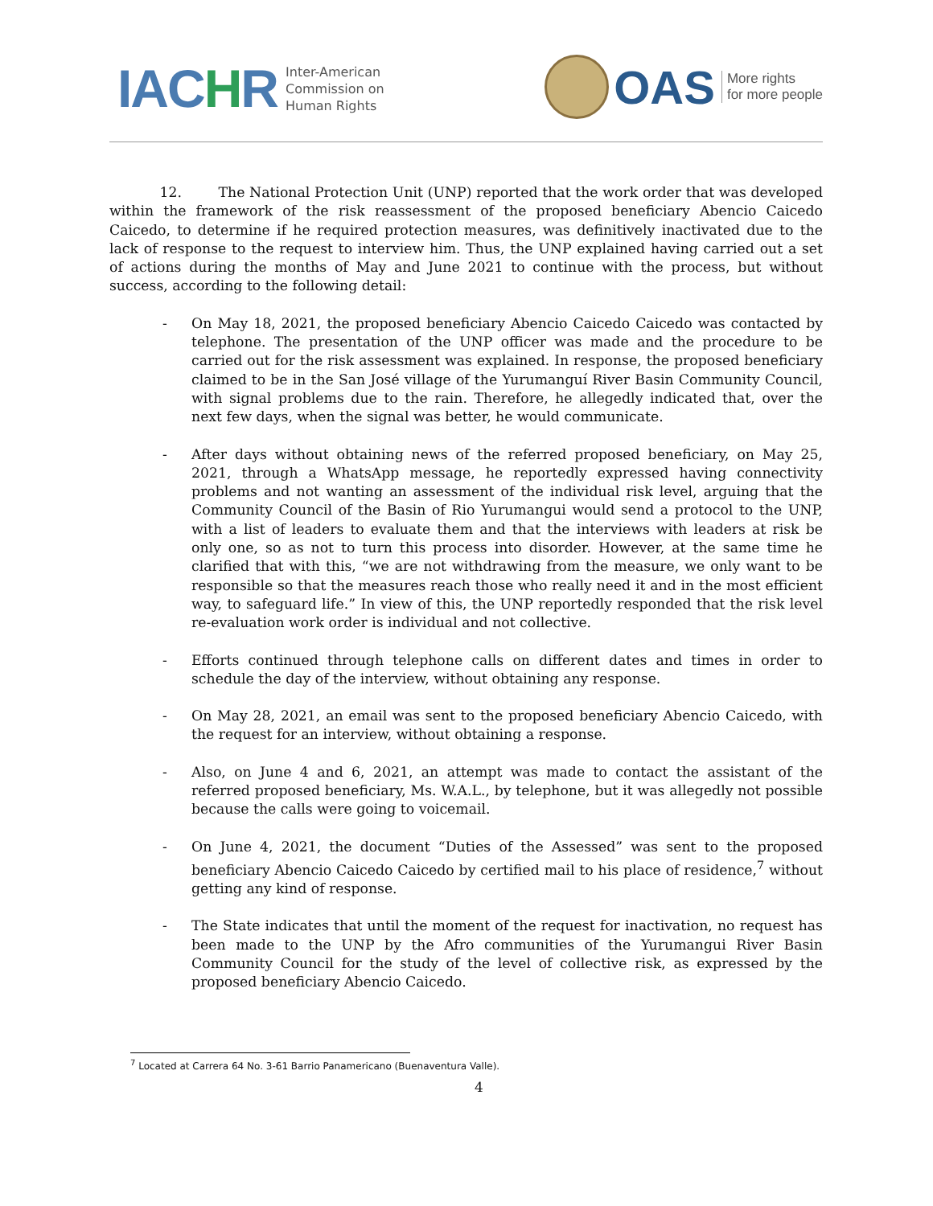IACHR
Inter-American
Commission on
Human Rights
OAS
More rights
for more people
12. The National Protection Unit (UNP) reported that the work order that was developed within the framework of the risk reassessment of the proposed beneficiary Abencio Caicedo Caicedo, to determine if he required protection measures, was definitively inactivated due to the lack of response to the request to interview him. Thus, the UNP explained having carried out a set of actions during the months of May and June 2021 to continue with the process, but without success, according to the following detail:
- On May 18, 2021, the proposed beneficiary Abencio Caicedo Caicedo was contacted by telephone. The presentation of the UNP officer was made and the procedure to be carried out for the risk assessment was explained. In response, the proposed beneficiary claimed to be in the San José village of the Yurumanguí River Basin Community Council, with signal problems due to the rain. Therefore, he allegedly indicated that, over the next few days, when the signal was better, he would communicate.
- After days without obtaining news of the referred proposed beneficiary, on May 25, 2021, through a WhatsApp message, he reportedly expressed having connectivity problems and not wanting an assessment of the individual risk level, arguing that the Community Council of the Basin of Rio Yurumangui would send a protocol to the UNP, with a list of leaders to evaluate them and that the interviews with leaders at risk be only one, so as not to turn this process into disorder. However, at the same time he clarified that with this, “we are not withdrawing from the measure, we only want to be responsible so that the measures reach those who really need it and in the most efficient way, to safeguard life.” In view of this, the UNP reportedly responded that the risk level re-evaluation work order is individual and not collective.
- Efforts continued through telephone calls on different dates and times in order to schedule the day of the interview, without obtaining any response.
- On May 28, 2021, an email was sent to the proposed beneficiary Abencio Caicedo, with the request for an interview, without obtaining a response.
- Also, on June 4 and 6, 2021, an attempt was made to contact the assistant of the referred proposed beneficiary, Ms. W.A.L., by telephone, but it was allegedly not possible because the calls were going to voicemail.
- On June 4, 2021, the document “Duties of the Assessed” was sent to the proposed beneficiary Abencio Caicedo Caicedo by certified mail to his place of residence,<sup>7</sup> without getting any kind of response.
- The State indicates that until the moment of the request for inactivation, no request has been made to the UNP by the Afro communities of the Yurumangui River Basin Community Council for the study of the level of collective risk, as expressed by the proposed beneficiary Abencio Caicedo.
<sup>7</sup> Located at Carrera 64 No. 3-61 Barrio Panamericano (Buenaventura Valle).
4